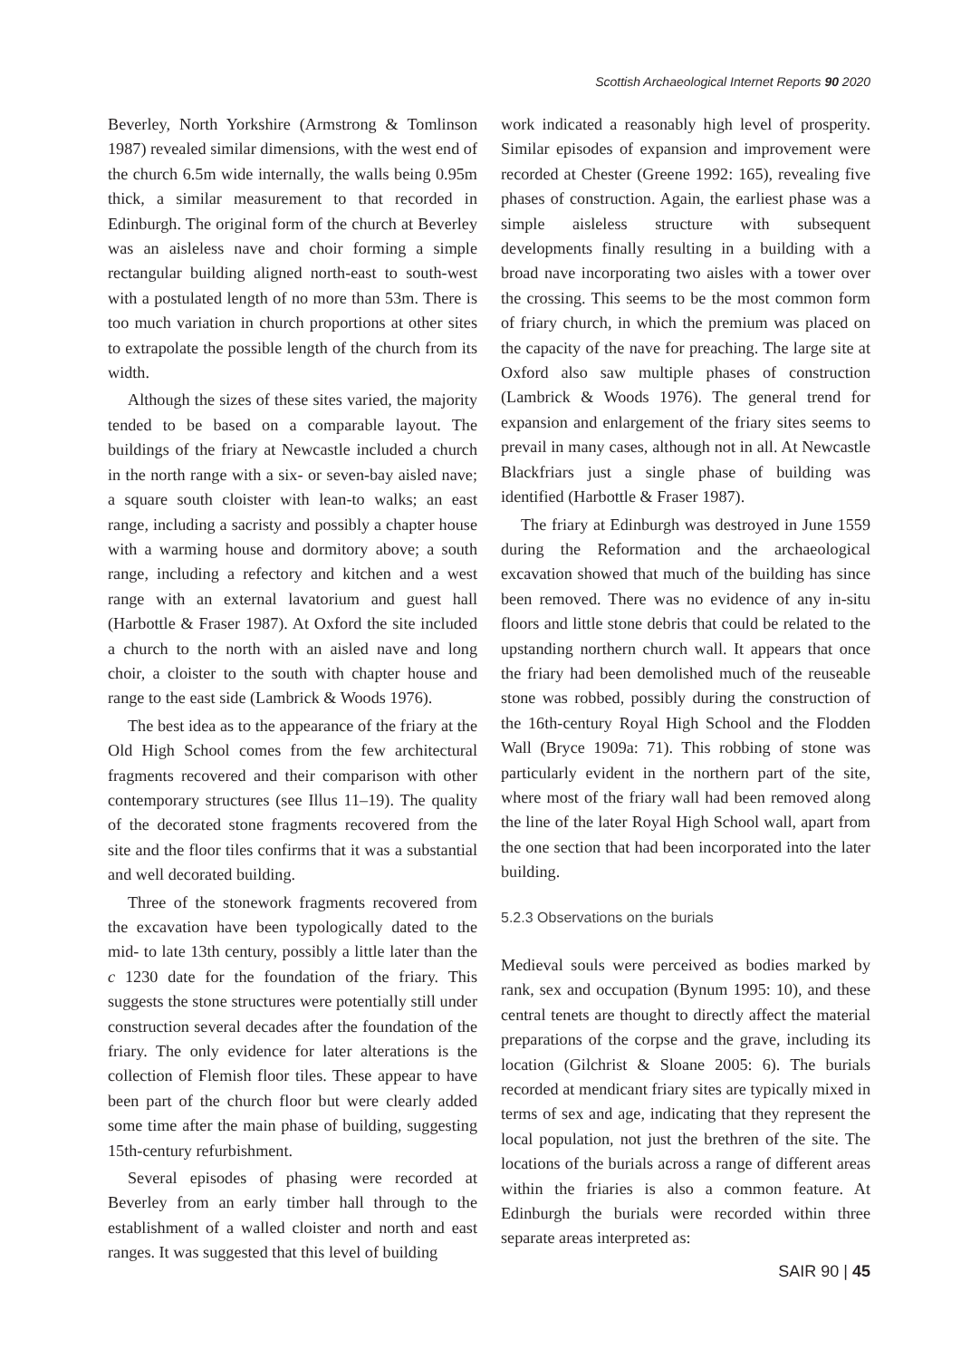Scottish Archaeological Internet Reports 90 2020
Beverley, North Yorkshire (Armstrong & Tomlinson 1987) revealed similar dimensions, with the west end of the church 6.5m wide internally, the walls being 0.95m thick, a similar measurement to that recorded in Edinburgh. The original form of the church at Beverley was an aisleless nave and choir forming a simple rectangular building aligned north-east to south-west with a postulated length of no more than 53m. There is too much variation in church proportions at other sites to extrapolate the possible length of the church from its width.
Although the sizes of these sites varied, the majority tended to be based on a comparable layout. The buildings of the friary at Newcastle included a church in the north range with a six- or seven-bay aisled nave; a square south cloister with lean-to walks; an east range, including a sacristy and possibly a chapter house with a warming house and dormitory above; a south range, including a refectory and kitchen and a west range with an external lavatorium and guest hall (Harbottle & Fraser 1987). At Oxford the site included a church to the north with an aisled nave and long choir, a cloister to the south with chapter house and range to the east side (Lambrick & Woods 1976).
The best idea as to the appearance of the friary at the Old High School comes from the few architectural fragments recovered and their comparison with other contemporary structures (see Illus 11–19). The quality of the decorated stone fragments recovered from the site and the floor tiles confirms that it was a substantial and well decorated building.
Three of the stonework fragments recovered from the excavation have been typologically dated to the mid- to late 13th century, possibly a little later than the c 1230 date for the foundation of the friary. This suggests the stone structures were potentially still under construction several decades after the foundation of the friary. The only evidence for later alterations is the collection of Flemish floor tiles. These appear to have been part of the church floor but were clearly added some time after the main phase of building, suggesting 15th-century refurbishment.
Several episodes of phasing were recorded at Beverley from an early timber hall through to the establishment of a walled cloister and north and east ranges. It was suggested that this level of building
work indicated a reasonably high level of prosperity. Similar episodes of expansion and improvement were recorded at Chester (Greene 1992: 165), revealing five phases of construction. Again, the earliest phase was a simple aisleless structure with subsequent developments finally resulting in a building with a broad nave incorporating two aisles with a tower over the crossing. This seems to be the most common form of friary church, in which the premium was placed on the capacity of the nave for preaching. The large site at Oxford also saw multiple phases of construction (Lambrick & Woods 1976). The general trend for expansion and enlargement of the friary sites seems to prevail in many cases, although not in all. At Newcastle Blackfriars just a single phase of building was identified (Harbottle & Fraser 1987).
The friary at Edinburgh was destroyed in June 1559 during the Reformation and the archaeological excavation showed that much of the building has since been removed. There was no evidence of any in-situ floors and little stone debris that could be related to the upstanding northern church wall. It appears that once the friary had been demolished much of the reuseable stone was robbed, possibly during the construction of the 16th-century Royal High School and the Flodden Wall (Bryce 1909a: 71). This robbing of stone was particularly evident in the northern part of the site, where most of the friary wall had been removed along the line of the later Royal High School wall, apart from the one section that had been incorporated into the later building.
5.2.3 Observations on the burials
Medieval souls were perceived as bodies marked by rank, sex and occupation (Bynum 1995: 10), and these central tenets are thought to directly affect the material preparations of the corpse and the grave, including its location (Gilchrist & Sloane 2005: 6). The burials recorded at mendicant friary sites are typically mixed in terms of sex and age, indicating that they represent the local population, not just the brethren of the site. The locations of the burials across a range of different areas within the friaries is also a common feature. At Edinburgh the burials were recorded within three separate areas interpreted as:
SAIR 90 | 45